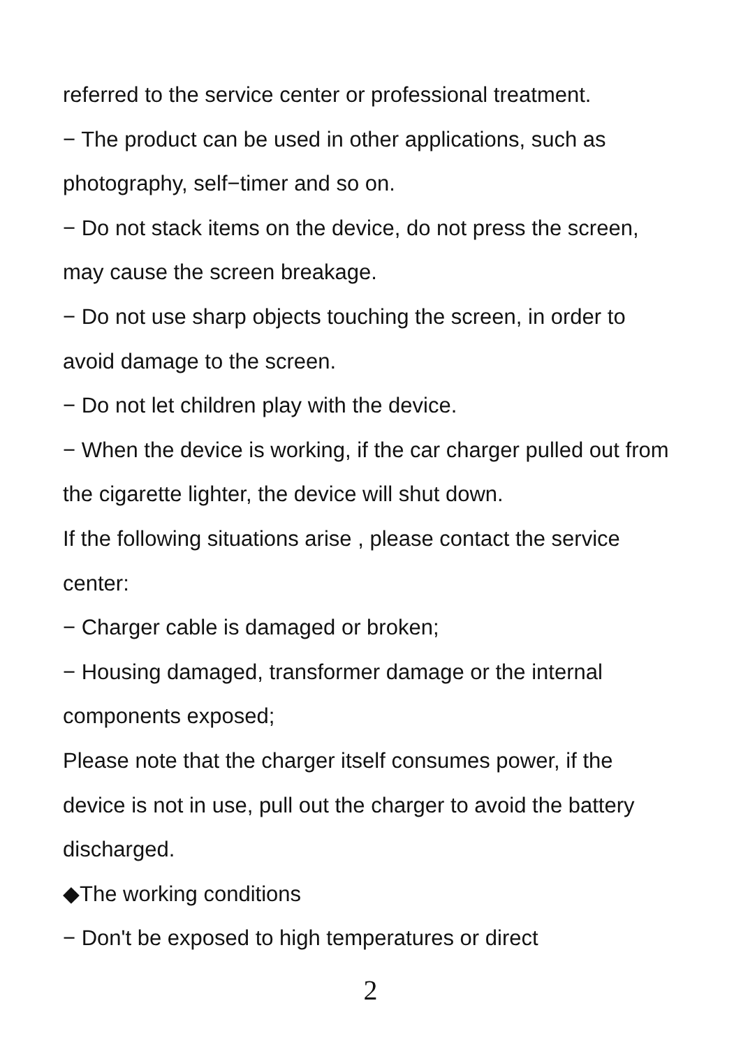referred to the service center or professional treatment.
− The product can be used in other applications, such as photography, self−timer and so on.
− Do not stack items on the device, do not press the screen, may cause the screen breakage.
− Do not use sharp objects touching the screen, in order to avoid damage to the screen.
− Do not let children play with the device.
− When the device is working, if the car charger pulled out from the cigarette lighter, the device will shut down.
If the following situations arise , please contact the service center:
− Charger cable is damaged or broken;
− Housing damaged, transformer damage or the internal components exposed;
Please note that the charger itself consumes power, if the device is not in use, pull out the charger to avoid the battery discharged.
◆The working conditions
− Don't be exposed to high temperatures or direct
2